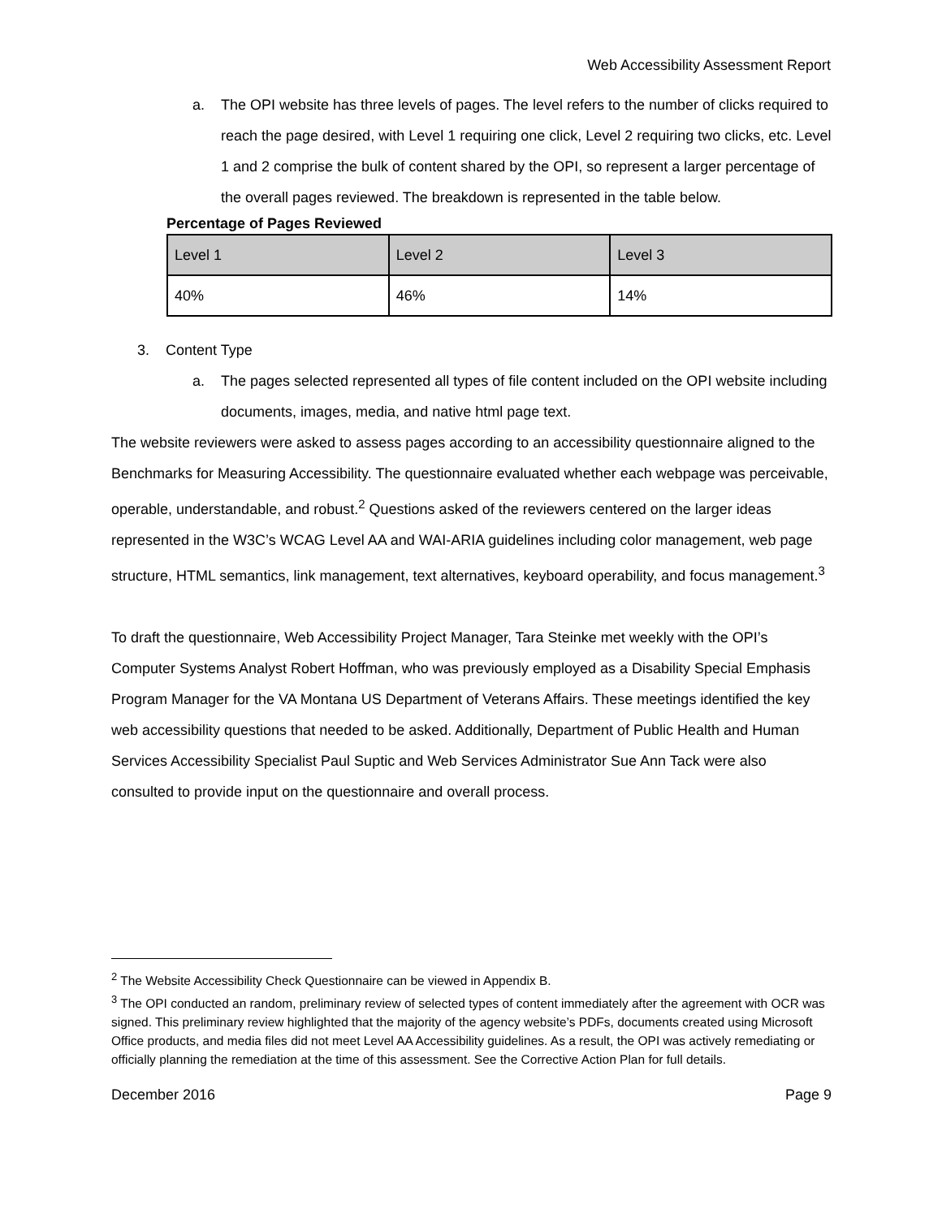Web Accessibility Assessment Report
a. The OPI website has three levels of pages. The level refers to the number of clicks required to reach the page desired, with Level 1 requiring one click, Level 2 requiring two clicks, etc. Level 1 and 2 comprise the bulk of content shared by the OPI, so represent a larger percentage of the overall pages reviewed. The breakdown is represented in the table below.
Percentage of Pages Reviewed
| Level 1 | Level 2 | Level 3 |
| 40% | 46% | 14% |
3. Content Type
a. The pages selected represented all types of file content included on the OPI website including documents, images, media, and native html page text.
The website reviewers were asked to assess pages according to an accessibility questionnaire aligned to the Benchmarks for Measuring Accessibility. The questionnaire evaluated whether each webpage was perceivable, operable, understandable, and robust.<sup>2</sup> Questions asked of the reviewers centered on the larger ideas represented in the W3C’s WCAG Level AA and WAI-ARIA guidelines including color management, web page structure, HTML semantics, link management, text alternatives, keyboard operability, and focus management.<sup>3</sup>
To draft the questionnaire, Web Accessibility Project Manager, Tara Steinke met weekly with the OPI’s Computer Systems Analyst Robert Hoffman, who was previously employed as a Disability Special Emphasis Program Manager for the VA Montana US Department of Veterans Affairs. These meetings identified the key web accessibility questions that needed to be asked. Additionally, Department of Public Health and Human Services Accessibility Specialist Paul Suptic and Web Services Administrator Sue Ann Tack were also consulted to provide input on the questionnaire and overall process.
<sup>2</sup> The Website Accessibility Check Questionnaire can be viewed in Appendix B.
<sup>3</sup> The OPI conducted an random, preliminary review of selected types of content immediately after the agreement with OCR was signed. This preliminary review highlighted that the majority of the agency website’s PDFs, documents created using Microsoft Office products, and media files did not meet Level AA Accessibility guidelines. As a result, the OPI was actively remediating or officially planning the remediation at the time of this assessment. See the Corrective Action Plan for full details.
December 2016 Page 9